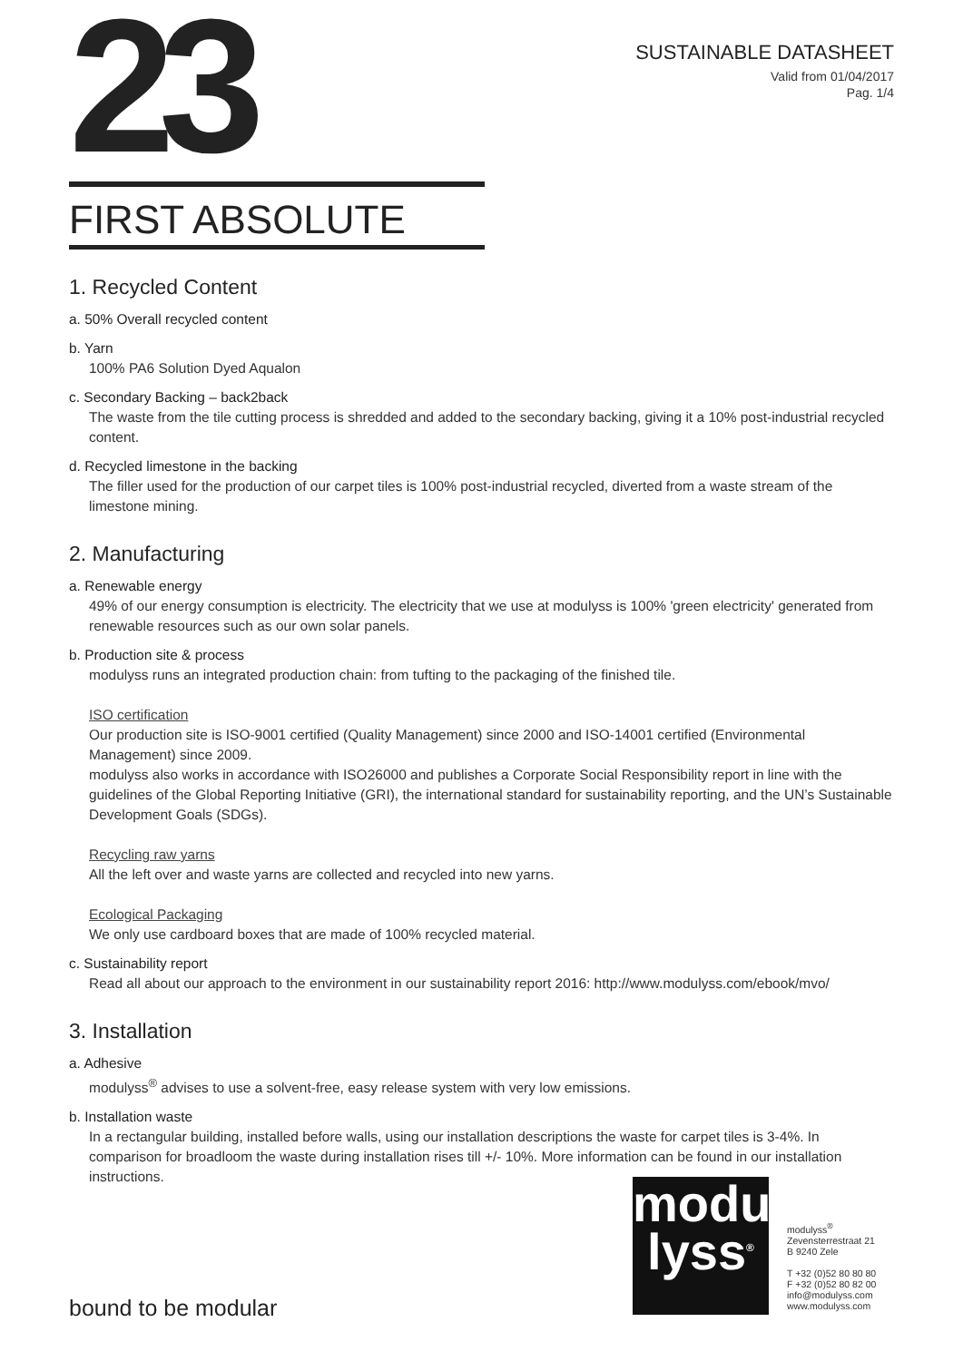23
SUSTAINABLE DATASHEET
Valid from 01/04/2017
Pag. 1/4
FIRST ABSOLUTE
1. Recycled Content
a. 50% Overall recycled content
b. Yarn
100% PA6 Solution Dyed Aqualon
c. Secondary Backing – back2back
The waste from the tile cutting process is shredded and added to the secondary backing, giving it a 10% post-industrial recycled content.
d. Recycled limestone in the backing
The filler used for the production of our carpet tiles is 100% post-industrial recycled, diverted from a waste stream of the limestone mining.
2. Manufacturing
a. Renewable energy
49% of our energy consumption is electricity. The electricity that we use at modulyss is 100% 'green electricity' generated from renewable resources such as our own solar panels.
b. Production site & process
modulyss runs an integrated production chain: from tufting to the packaging of the finished tile.
ISO certification
Our production site is ISO-9001 certified (Quality Management) since 2000 and ISO-14001 certified (Environmental Management) since 2009.
modulyss also works in accordance with ISO26000 and publishes a Corporate Social Responsibility report in line with the guidelines of the Global Reporting Initiative (GRI), the international standard for sustainability reporting, and the UN’s Sustainable Development Goals (SDGs).
Recycling raw yarns
All the left over and waste yarns are collected and recycled into new yarns.
Ecological Packaging
We only use cardboard boxes that are made of 100% recycled material.
c. Sustainability report
Read all about our approach to the environment in our sustainability report 2016: http://www.modulyss.com/ebook/mvo/
3. Installation
a. Adhesive
modulyss<sup>®</sup> advises to use a solvent-free, easy release system with very low emissions.
b. Installation waste
In a rectangular building, installed before walls, using our installation descriptions the waste for carpet tiles is 3-4%. In comparison for broadloom the waste during installation rises till +/- 10%. More information can be found in our installation instructions.
modu
lyss<sup>®</sup>
modulyss<sup>®</sup>
Zevensterrestraat 21
B 9240 Zele
T +32 (0)52 80 80 80
F +32 (0)52 80 82 00
info@modulyss.com
www.modulyss.com
bound to be modular